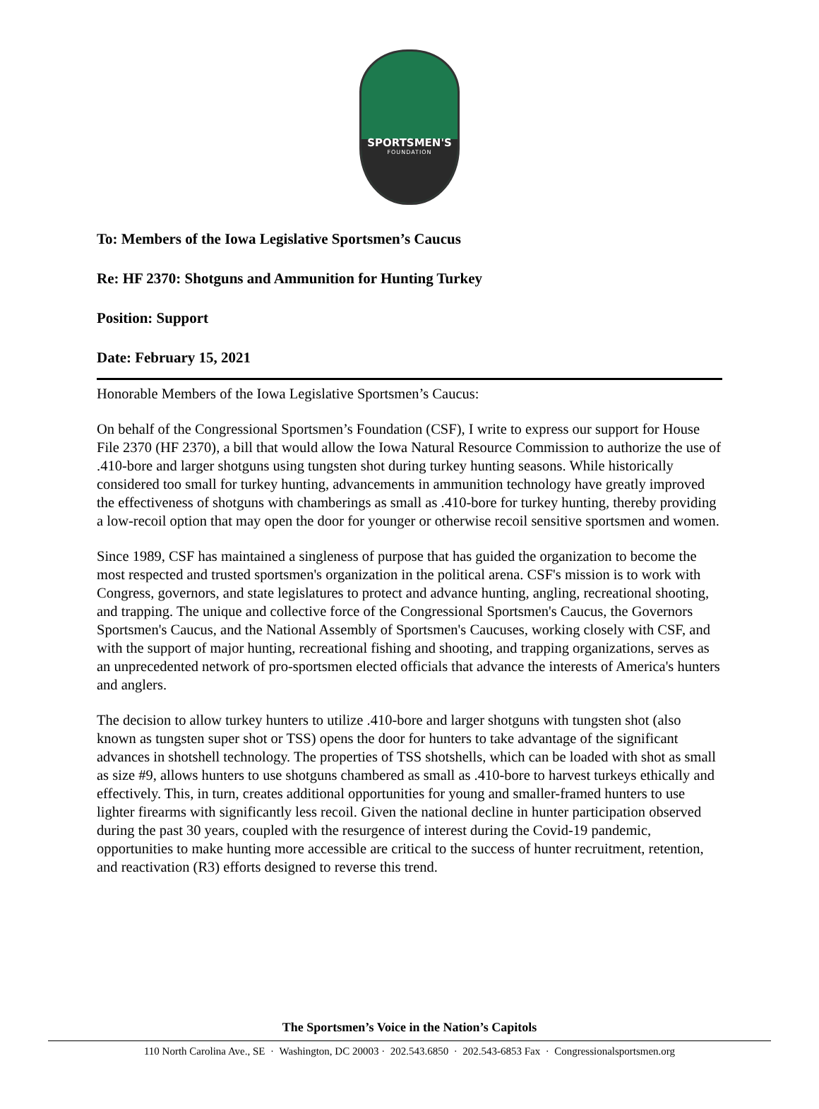SPORTSMEN'S
FOUNDATION
To: Members of the Iowa Legislative Sportsmen’s Caucus
Re: HF 2370: Shotguns and Ammunition for Hunting Turkey
Position: Support
Date: February 15, 2021
Honorable Members of the Iowa Legislative Sportsmen’s Caucus:
On behalf of the Congressional Sportsmen’s Foundation (CSF), I write to express our support for House File 2370 (HF 2370), a bill that would allow the Iowa Natural Resource Commission to authorize the use of .410-bore and larger shotguns using tungsten shot during turkey hunting seasons. While historically considered too small for turkey hunting, advancements in ammunition technology have greatly improved the effectiveness of shotguns with chamberings as small as .410-bore for turkey hunting, thereby providing a low-recoil option that may open the door for younger or otherwise recoil sensitive sportsmen and women.
Since 1989, CSF has maintained a singleness of purpose that has guided the organization to become the most respected and trusted sportsmen's organization in the political arena. CSF's mission is to work with Congress, governors, and state legislatures to protect and advance hunting, angling, recreational shooting, and trapping. The unique and collective force of the Congressional Sportsmen's Caucus, the Governors Sportsmen's Caucus, and the National Assembly of Sportsmen's Caucuses, working closely with CSF, and with the support of major hunting, recreational fishing and shooting, and trapping organizations, serves as an unprecedented network of pro-sportsmen elected officials that advance the interests of America's hunters and anglers.
The decision to allow turkey hunters to utilize .410-bore and larger shotguns with tungsten shot (also known as tungsten super shot or TSS) opens the door for hunters to take advantage of the significant advances in shotshell technology. The properties of TSS shotshells, which can be loaded with shot as small as size #9, allows hunters to use shotguns chambered as small as .410-bore to harvest turkeys ethically and effectively. This, in turn, creates additional opportunities for young and smaller-framed hunters to use lighter firearms with significantly less recoil. Given the national decline in hunter participation observed during the past 30 years, coupled with the resurgence of interest during the Covid-19 pandemic, opportunities to make hunting more accessible are critical to the success of hunter recruitment, retention, and reactivation (R3) efforts designed to reverse this trend.
The Sportsmen’s Voice in the Nation’s Capitols
110 North Carolina Ave., SE · Washington, DC 20003 · 202.543.6850 · 202.543-6853 Fax · Congressionalsportsmen.org